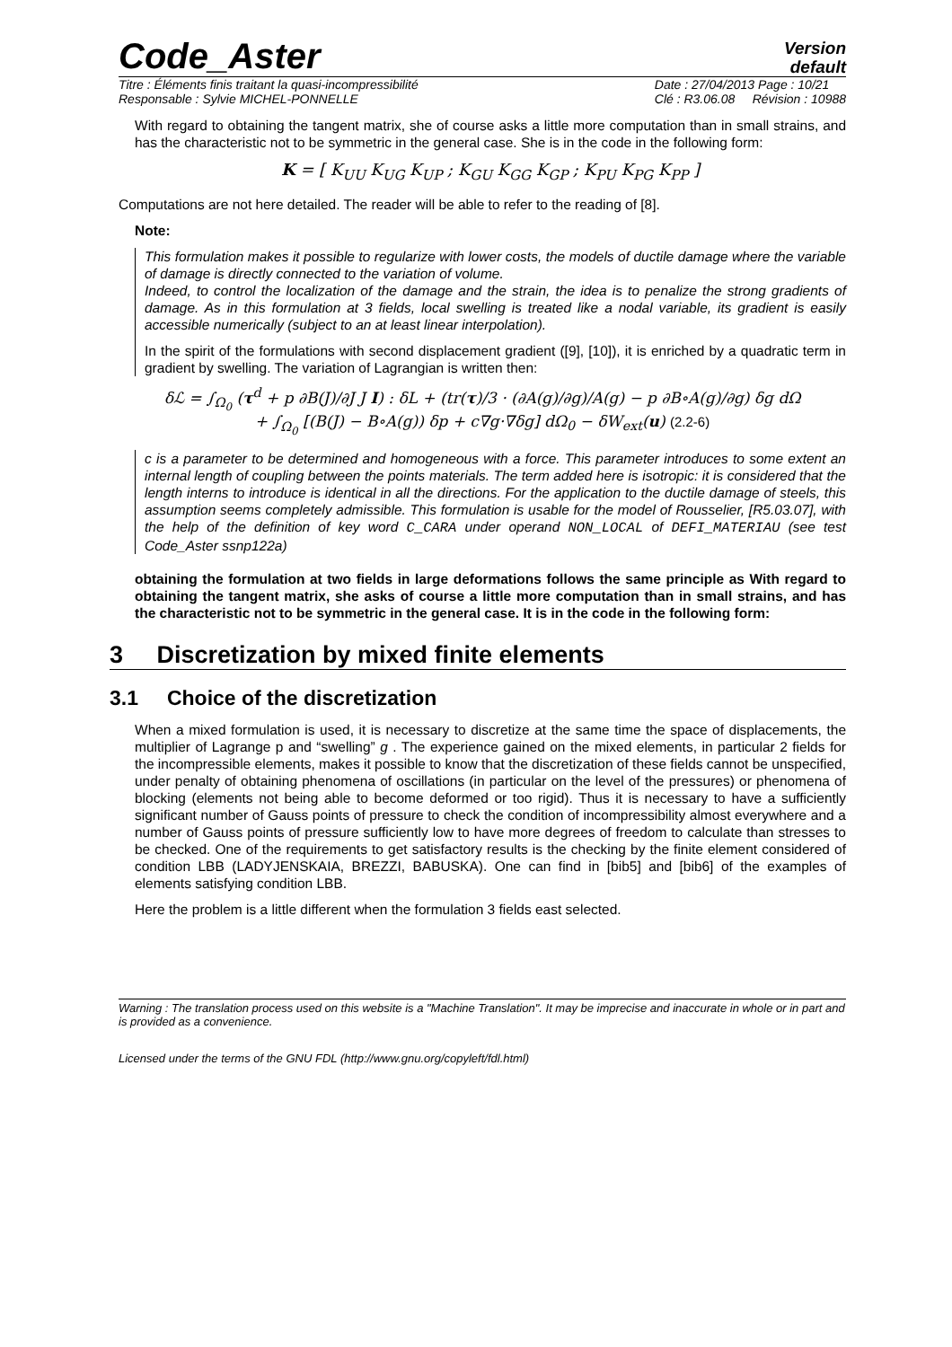Code_Aster
Version
default
Titre : Éléments finis traitant la quasi-incompressibilité
Responsable : Sylvie MICHEL-PONNELLE Date : 27/04/2013 Page : 10/21
Clé : R3.06.08 Révision : 10988
With regard to obtaining the tangent matrix, she of course asks a little more computation than in small strains, and has the characteristic not to be symmetric in the general case. She is in the code in the following form:
K = [ K<sub>UU</sub> K<sub>UG</sub> K<sub>UP</sub> ; K<sub>GU</sub> K<sub>GG</sub> K<sub>GP</sub> ; K<sub>PU</sub> K<sub>PG</sub> K<sub>PP</sub> ]
Computations are not here detailed. The reader will be able to refer to the reading of [8].
Note:
This formulation makes it possible to regularize with lower costs, the models of ductile damage where the variable of damage is directly connected to the variation of volume.
Indeed, to control the localization of the damage and the strain, the idea is to penalize the strong gradients of damage. As in this formulation at 3 fields, local swelling is treated like a nodal variable, its gradient is easily accessible numerically (subject to an at least linear interpolation).
In the spirit of the formulations with second displacement gradient ([9], [10]), it is enriched by a quadratic term in gradient by swelling. The variation of Lagrangian is written then:
δℒ = ∫<sub>Ω<sub>0</sub></sub> (τ<sup>d</sup> + p ∂B(J)/∂J J I) : δL + (tr(τ)/3 · (∂A(g)/∂g)/A(g) − p ∂B∘A(g)/∂g) δg dΩ
+ ∫<sub>Ω<sub>0</sub></sub> [(B(J) − B∘A(g)) δp + c∇g·∇δg] dΩ<sub>0</sub> − δW<sub>ext</sub>(u) (2.2-6)
c is a parameter to be determined and homogeneous with a force. This parameter introduces to some extent an internal length of coupling between the points materials. The term added here is isotropic: it is considered that the length interns to introduce is identical in all the directions. For the application to the ductile damage of steels, this assumption seems completely admissible. This formulation is usable for the model of Rousselier, [R5.03.07], with the help of the definition of key word C_CARA under operand NON_LOCAL of DEFI_MATERIAU (see test Code_Aster ssnp122a)
obtaining the formulation at two fields in large deformations follows the same principle as With regard to obtaining the tangent matrix, she asks of course a little more computation than in small strains, and has the characteristic not to be symmetric in the general case. It is in the code in the following form:
3 Discretization by mixed finite elements
3.1 Choice of the discretization
When a mixed formulation is used, it is necessary to discretize at the same time the space of displacements, the multiplier of Lagrange p and “swelling” g . The experience gained on the mixed elements, in particular 2 fields for the incompressible elements, makes it possible to know that the discretization of these fields cannot be unspecified, under penalty of obtaining phenomena of oscillations (in particular on the level of the pressures) or phenomena of blocking (elements not being able to become deformed or too rigid). Thus it is necessary to have a sufficiently significant number of Gauss points of pressure to check the condition of incompressibility almost everywhere and a number of Gauss points of pressure sufficiently low to have more degrees of freedom to calculate than stresses to be checked. One of the requirements to get satisfactory results is the checking by the finite element considered of condition LBB (LADYJENSKAIA, BREZZI, BABUSKA). One can find in [bib5] and [bib6] of the examples of elements satisfying condition LBB.
Here the problem is a little different when the formulation 3 fields east selected.
Warning : The translation process used on this website is a "Machine Translation". It may be imprecise and inaccurate in whole or in part and is provided as a convenience.
Licensed under the terms of the GNU FDL (http://www.gnu.org/copyleft/fdl.html)